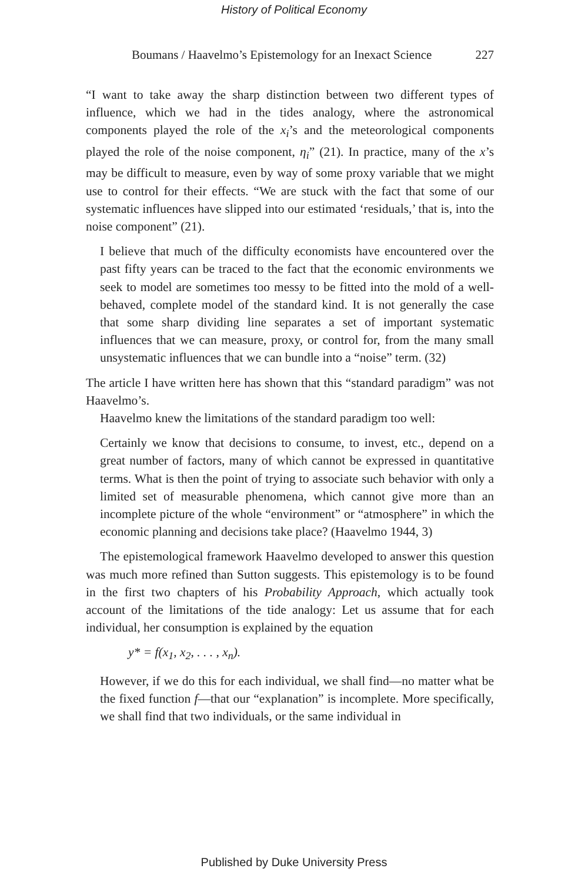History of Political Economy
Boumans / Haavelmo’s Epistemology for an Inexact Science 227
“I want to take away the sharp distinction between two different types of influence, which we had in the tides analogy, where the astronomical components played the role of the x<sub>i</sub>’s and the meteorological components played the role of the noise component, η<sub>i</sub>” (21). In practice, many of the x’s may be difficult to measure, even by way of some proxy variable that we might use to control for their effects. “We are stuck with the fact that some of our systematic influences have slipped into our estimated ‘residuals,’ that is, into the noise component” (21).
I believe that much of the difficulty economists have encountered over the past fifty years can be traced to the fact that the economic environments we seek to model are sometimes too messy to be fitted into the mold of a well-behaved, complete model of the standard kind. It is not generally the case that some sharp dividing line separates a set of important systematic influences that we can measure, proxy, or control for, from the many small unsystematic influences that we can bundle into a “noise” term. (32)
The article I have written here has shown that this “standard paradigm” was not Haavelmo’s.
Haavelmo knew the limitations of the standard paradigm too well:
Certainly we know that decisions to consume, to invest, etc., depend on a great number of factors, many of which cannot be expressed in quantitative terms. What is then the point of trying to associate such behavior with only a limited set of measurable phenomena, which cannot give more than an incomplete picture of the whole “environment” or “atmosphere” in which the economic planning and decisions take place? (Haavelmo 1944, 3)
The epistemological framework Haavelmo developed to answer this question was much more refined than Sutton suggests. This epistemology is to be found in the first two chapters of his Probability Approach, which actually took account of the limitations of the tide analogy: Let us assume that for each individual, her consumption is explained by the equation
y* = f(x<sub>1</sub>, x<sub>2</sub>, . . . , x<sub>n</sub>).
However, if we do this for each individual, we shall find—no matter what be the fixed function f—that our “explanation” is incomplete. More specifically, we shall find that two individuals, or the same individual in
Published by Duke University Press